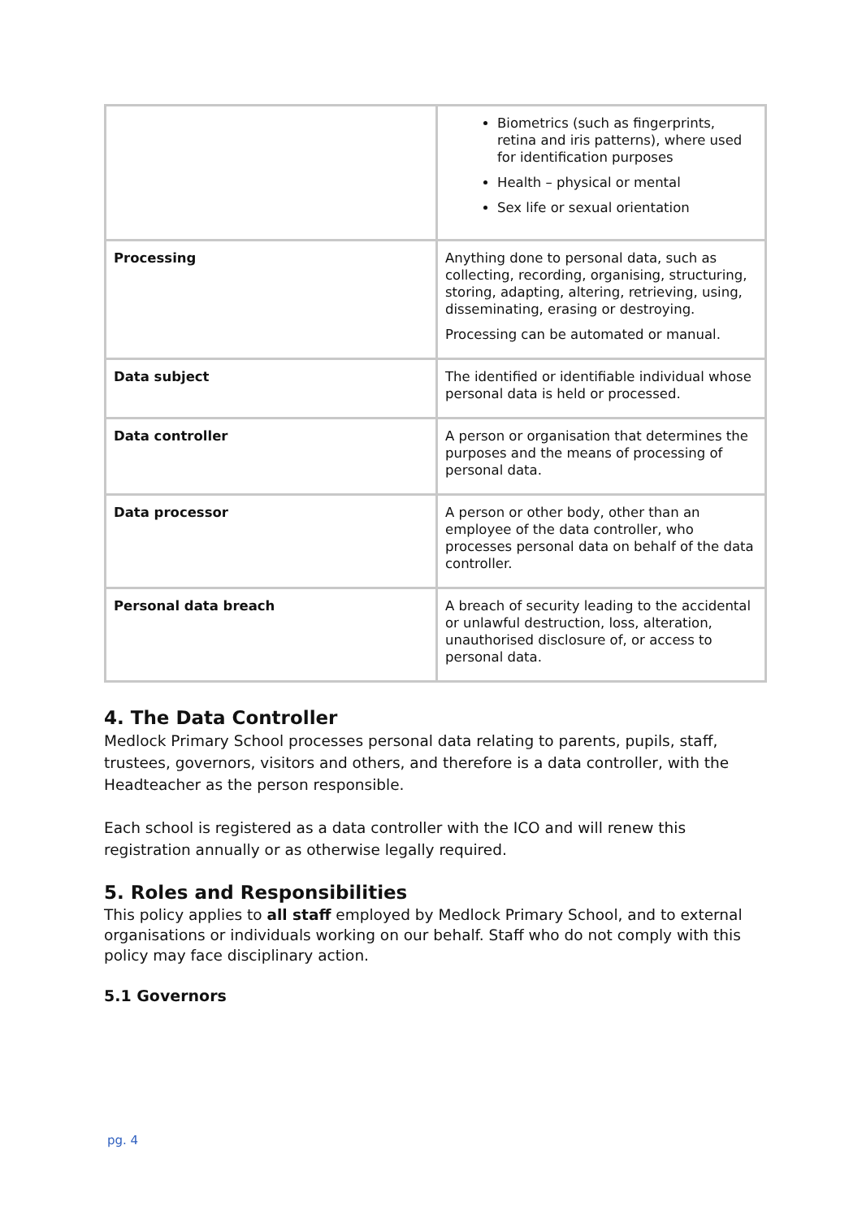| | Biometrics (such as fingerprints, retina and iris patterns), where used for identification purposes Health – physical or mental Sex life or sexual orientation |
| Processing | Anything done to personal data, such as collecting, recording, organising, structuring, storing, adapting, altering, retrieving, using, disseminating, erasing or destroying. Processing can be automated or manual. |
| Data subject | The identified or identifiable individual whose personal data is held or processed. |
| Data controller | A person or organisation that determines the purposes and the means of processing of personal data. |
| Data processor | A person or other body, other than an employee of the data controller, who processes personal data on behalf of the data controller. |
| Personal data breach | A breach of security leading to the accidental or unlawful destruction, loss, alteration, unauthorised disclosure of, or access to personal data. |
4. The Data Controller
Medlock Primary School processes personal data relating to parents, pupils, staff, trustees, governors, visitors and others, and therefore is a data controller, with the Headteacher as the person responsible.
Each school is registered as a data controller with the ICO and will renew this registration annually or as otherwise legally required.
5. Roles and Responsibilities
This policy applies to all staff employed by Medlock Primary School, and to external organisations or individuals working on our behalf. Staff who do not comply with this policy may face disciplinary action.
5.1 Governors
pg. 4